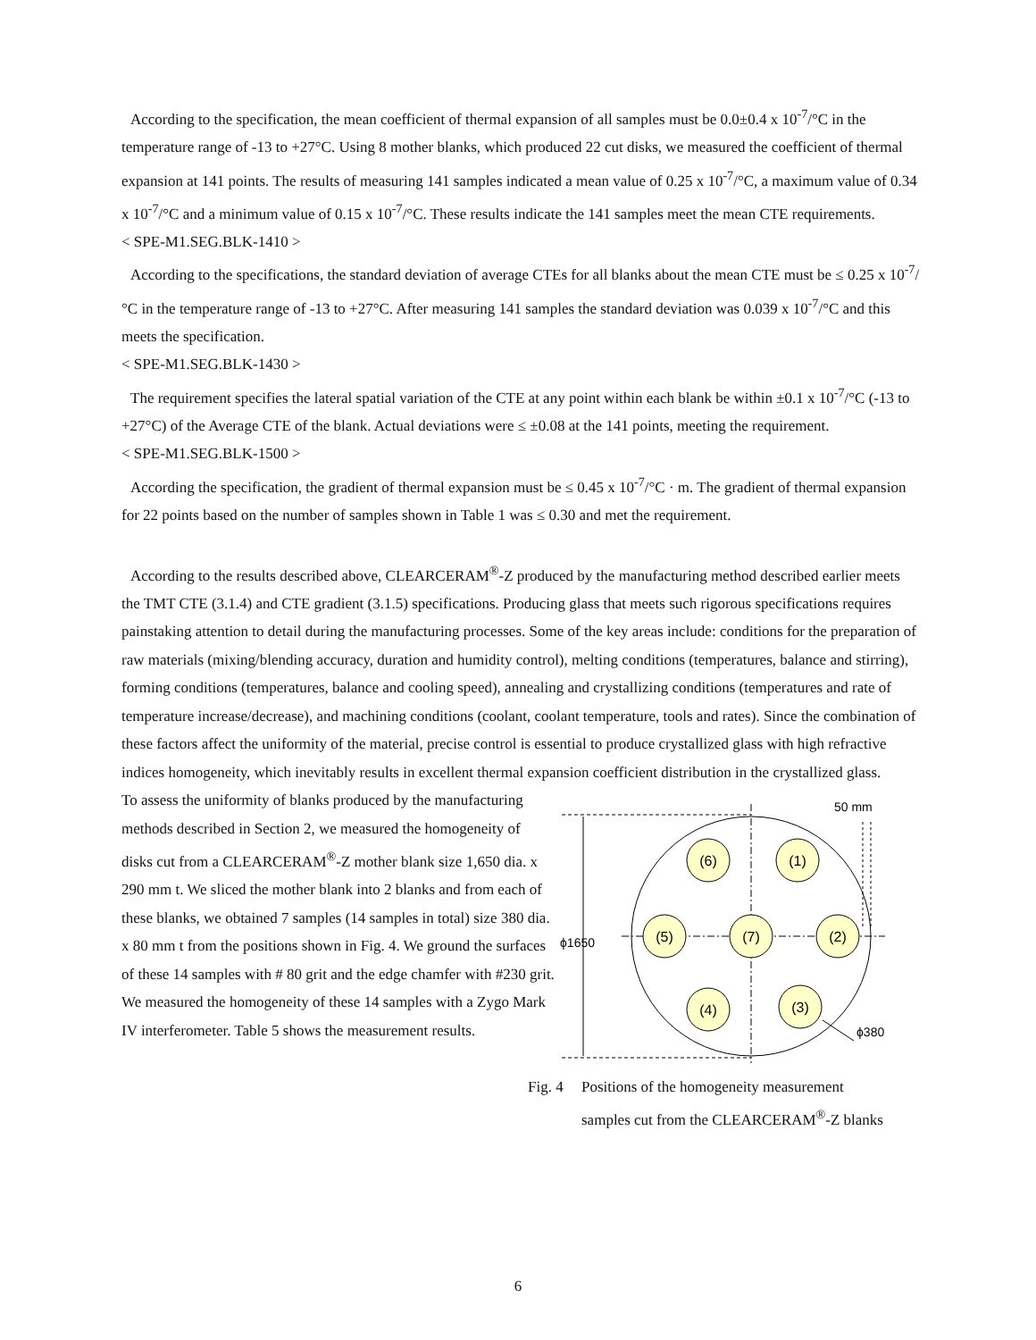According to the specification, the mean coefficient of thermal expansion of all samples must be 0.0±0.4 x 10<sup>-7</sup>/°C in the temperature range of -13 to +27°C. Using 8 mother blanks, which produced 22 cut disks, we measured the coefficient of thermal expansion at 141 points. The results of measuring 141 samples indicated a mean value of 0.25 x 10<sup>-7</sup>/°C, a maximum value of 0.34 x 10<sup>-7</sup>/°C and a minimum value of 0.15 x 10<sup>-7</sup>/°C. These results indicate the 141 samples meet the mean CTE requirements.
< SPE-M1.SEG.BLK-1410 >
According to the specifications, the standard deviation of average CTEs for all blanks about the mean CTE must be ≤ 0.25 x 10<sup>-7</sup>/°C in the temperature range of -13 to +27°C. After measuring 141 samples the standard deviation was 0.039 x 10<sup>-7</sup>/°C and this meets the specification.
< SPE-M1.SEG.BLK-1430 >
The requirement specifies the lateral spatial variation of the CTE at any point within each blank be within ±0.1 x 10<sup>-7</sup>/°C (-13 to +27°C) of the Average CTE of the blank. Actual deviations were ≤ ±0.08 at the 141 points, meeting the requirement.
< SPE-M1.SEG.BLK-1500 >
According the specification, the gradient of thermal expansion must be ≤ 0.45 x 10<sup>-7</sup>/°C · m. The gradient of thermal expansion for 22 points based on the number of samples shown in Table 1 was ≤ 0.30 and met the requirement.
According to the results described above, CLEARCERAM<sup>®</sup>-Z produced by the manufacturing method described earlier meets the TMT CTE (3.1.4) and CTE gradient (3.1.5) specifications. Producing glass that meets such rigorous specifications requires painstaking attention to detail during the manufacturing processes. Some of the key areas include: conditions for the preparation of raw materials (mixing/blending accuracy, duration and humidity control), melting conditions (temperatures, balance and stirring), forming conditions (temperatures, balance and cooling speed), annealing and crystallizing conditions (temperatures and rate of temperature increase/decrease), and machining conditions (coolant, coolant temperature, tools and rates). Since the combination of these factors affect the uniformity of the material, precise control is essential to produce crystallized glass with high refractive indices homogeneity, which inevitably results in excellent thermal expansion coefficient distribution in the crystallized glass.
To assess the uniformity of blanks produced by the manufacturing methods described in Section 2, we measured the homogeneity of disks cut from a CLEARCERAM<sup>®</sup>-Z mother blank size 1,650 dia. x 290 mm t. We sliced the mother blank into 2 blanks and from each of these blanks, we obtained 7 samples (14 samples in total) size 380 dia. x 80 mm t from the positions shown in Fig. 4. We ground the surfaces of these 14 samples with # 80 grit and the edge chamfer with #230 grit. We measured the homogeneity of these 14 samples with a Zygo Mark IV interferometer. Table 5 shows the measurement results.
ϕ1650
50 mm
(6)
(1)
(5)
(7)
(2)
(4)
(3)
ϕ380
Fig. 4 Positions of the homogeneity measurement
samples cut from the CLEARCERAM<sup>®</sup>-Z blanks
6